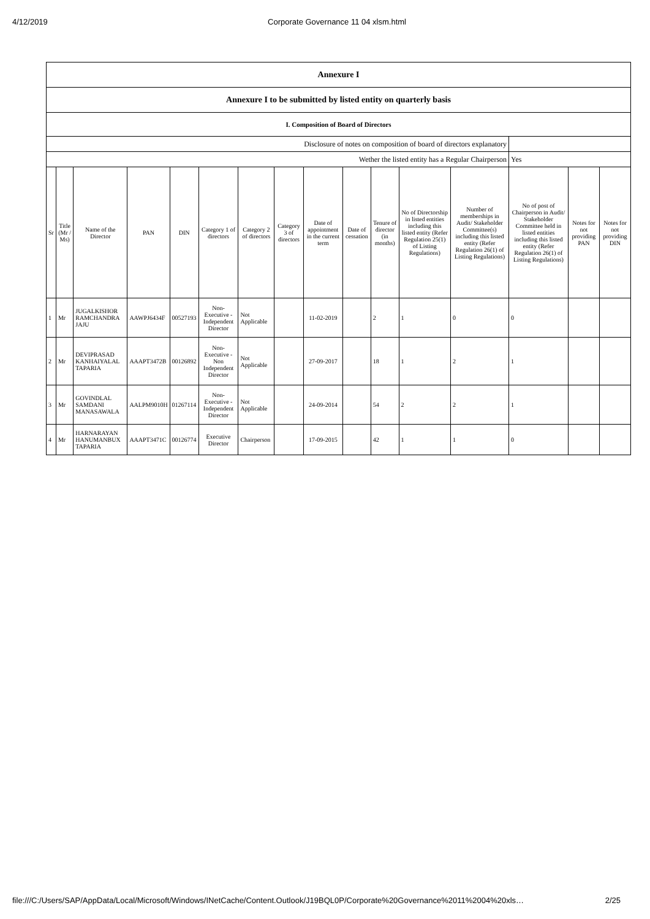4/12/2019 Corporate Governance 11 04 xlsm.html
| Annexure I | | | | | | | | | | | | | | | |
| Annexure I to be submitted by listed entity on quarterly basis | | | | | | | | | | | | | | | |
| I. Composition of Board of Directors | | | | | | | | | | | | | | | |
| Disclosure of notes on composition of board of directors explanatory | | | | | | | | | | | | | | | |
| Wether the listed entity has a Regular Chairperson | | | | | | | | | | | | | Yes | | |
| Sr | Title (Mr / Ms) | Name of the Director | PAN | DIN | Category 1 of directors | Category 2 of directors | Category 3 of directors | Date of appointment in the current term | Date of cessation | Tenure of director (in months) | No of Directorship in listed entities including this listed entity (Refer Regulation 25(1) of Listing Regulations) | Number of memberships in Audit/ Stakeholder Committee(s) including this listed entity (Refer Regulation 26(1) of Listing Regulations) | No of post of Chairperson in Audit/ Stakeholder Committee held in listed entities including this listed entity (Refer Regulation 26(1) of Listing Regulations) | Notes for not providing PAN | Notes for not providing DIN |
| 1 | Mr | JUGALKISHOR RAMCHANDRA JAJU | AAWPJ6434F | 00527193 | Non-Executive - Independent Director | Not Applicable | | 11-02-2019 | | 2 | 1 | 0 | 0 | | |
| 2 | Mr | DEVIPRASAD KANHAIYALAL TAPARIA | AAAPT3472B | 00126892 | Non-Executive - Non Independent Director | Not Applicable | | 27-09-2017 | | 18 | 1 | 2 | 1 | | |
| 3 | Mr | GOVINDLAL SAMDANI MANASAWALA | AALPM9010H | 01267114 | Non-Executive - Independent Director | Not Applicable | | 24-09-2014 | | 54 | 2 | 2 | 1 | | |
| 4 | Mr | HARNARAYAN HANUMANBUX TAPARIA | AAAPT3471C | 00126774 | Executive Director | Chairperson | | 17-09-2015 | | 42 | 1 | 1 | 0 | | |
file:///C:/Users/SAP/AppData/Local/Microsoft/Windows/INetCache/Content.Outlook/J19BQL0P/Corporate%20Governance%2011%2004%20xls… 2/25